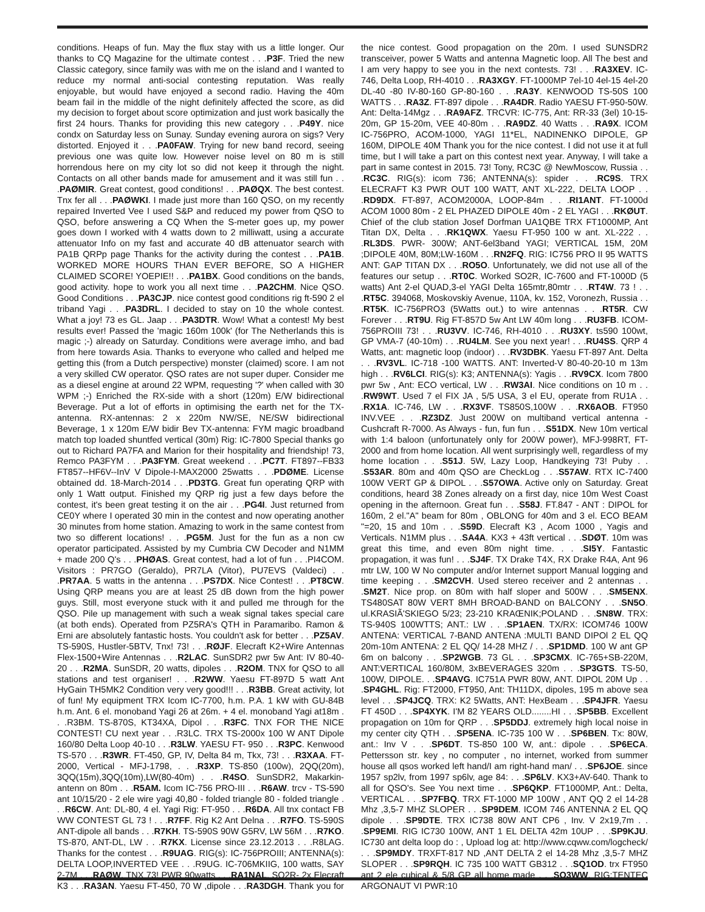conditions. Heaps of fun. May the flux stay with us a little longer. Our thanks to CQ Magazine for the ultimate contest . . .P3F. Tried the new Classic category, since family was with me on the island and I wanted to reduce my normal anti-social contesting reputation. Was really enjoyable, but would have enjoyed a second radio. Having the 40m beam fail in the middle of the night definitely affected the score, as did my decision to forget about score optimization and just work basically the first 24 hours. Thanks for providing this new category . . .P49Y. nice condx on Saturday less on Sunay. Sunday evening aurora on sigs? Very distorted. Enjoyed it . . .PA0FAW. Trying for new band record, seeing previous one was quite low. However noise level on 80 m is still horrendous here on my city lot so did not keep it through the night. Contacts on all other bands made for amusement and it was still fun . . .PAØMIR. Great contest, good conditions! . . .PAØQX. The best contest. Tnx fer all . . .PAØWKI. I made just more than 160 QSO, on my recently repaired Inverted Vee I used S&P and reduced my power from QSO to QSO, before answering a CQ When the S-meter goes up, my power goes down I worked with 4 watts down to 2 milliwatt, using a accurate attenuator Info on my fast and accurate 40 dB attenuator search with PA1B QRPp page Thanks for the activity during the contest . . .PA1B. WORKED MORE HOURS THAN EVER BEFORE, SO A HIGHER CLAIMED SCORE! YOEPIE!! . . .PA1BX. Good conditions on the bands, good activity. hope to work you all next time . . .PA2CHM. Nice QSO. Good Conditions . . .PA3CJP. nice contest good conditions rig ft-590 2 el triband Yagi . . .PA3DRL. I decided to stay on 10 the whole contest. What a joy! 73 es GL. Jaap . . .PA3DTR. Wow! What a contest! My best results ever! Passed the 'magic 160m 100k' (for The Netherlands this is magic ;-) already on Saturday. Conditions were average imho, and bad from here towards Asia. Thanks to everyone who called and helped me getting this (from a Dutch perspective) monster (claimed) score. I am not a very skilled CW operator. QSO rates are not super duper. Consider me as a diesel engine at around 22 WPM, requesting '?' when called with 30 WPM ;-) Enriched the RX-side with a short (120m) E/W bidirectional Beverage. Put a lot of efforts in optimising the earth net for the TX-antenna. RX-antennas: 2 x 220m NW/SE, NE/SW bidirectional Beverage, 1 x 120m E/W bidir Bev TX-antenna: FYM magic broadband match top loaded shuntfed vertical (30m) Rig: IC-7800 Special thanks go out to Richard PA7FA and Marion for their hospitality and friendship! 73, Remco PA3FYM . . .PA3FYM. Great weekend . . .PC7T. FT897--FB33 FT857--HF6V--InV V Dipole-I-MAX2000 25watts . . .PDØME. License obtained dd. 18-March-2014 . . .PD3TG. Great fun operating QRP with only 1 Watt output. Finished my QRP rig just a few days before the contest, it's been great testing it on the air . . .PG4I. Just returned from CE0Y where I operated 30 min in the contest and now operating another 30 minutes from home station. Amazing to work in the same contest from two so different locations! . . .PG5M. Just for the fun as a non cw operator participated. Assisted by my Cumbria CW Decoder and N1MM + made 200 Q's . . .PHØAS. Great contest, had a lot of fun . . .PI4COM. Visitors : PR7GO (Geraldo), PR7LA (Vitor), PU7EVS (Valdeci) . . .PR7AA. 5 watts in the antenna . . .PS7DX. Nice Contest! . . .PT8CW. Using QRP means you are at least 25 dB down from the high power guys. Still, most everyone stuck with it and pulled me through for the QSO. Pile up management with such a weak signal takes special care (at both ends). Operated from PZ5RA's QTH in Paramaribo. Ramon & Erni are absolutely fantastic hosts. You couldn't ask for better . . .PZ5AV. TS-590S, Hustler-5BTV, Tnx! 73! . . .RØJF. Elecraft K2+Wire Antennas Flex-1500+Wire Antennas . . .R2LAC. SunSDR2 pwr 5w Ant: IV 80-40-20 . . .R2MA. SunSDR, 20 watts, dipoles . . .R2OM. TNX for QSO to all stations and test organiser! . . .R2WW. Yaesu FT-897D 5 watt Ant HyGain TH5MK2 Condition very very good!!! . . .R3BB. Great activity, lot of fun! My equipment TRX Icom IC-7700, h.m. P.A. 1 kW with GU-84B h.m. Ant. 6 el. monoband Yagi 26 at 26m. + 4 el. monoband Yagi at18m . . .R3BM. TS-870S, KT34XA, Dipol . . .R3FC. TNX FOR THE NICE CONTEST! CU next year . . .R3LC. TRX TS-2000x 100 W ANT Dipole 160/80 Delta Loop 40-10 . . .R3LW. YAESU FT- 950 . . .R3PC. Kenwood TS-570 . . .R3WR. FT-450, GP, IV, Delta 84 m, Tkx, 73! . . .R3XAA. FT-2000, Vertical - MFJ-1798, . . .R3XP. TS-850 (100w), 2QQ(20m), 3QQ(15m),3QQ(10m),LW(80-40m) . . .R4SO. SunSDR2, Makarkin-antenn on 80m . . .R5AM. Icom IC-756 PRO-III . . .R6AW. trcv - TS-590 ant 10/15/20 - 2 ele wire yagi 40,80 - folded triangle 80 - folded triangle . . .R6CW. Ant: DL-80, 4 el. Yagi Rig: FT-950 . . .R6DA. All tnx contact FB WW CONTEST GL 73 ! . . .R7FF. Rig K2 Ant Delna . . .R7FO. TS-590S ANT-dipole all bands . . .R7KH. TS-590S 90W G5RV, LW 56M . . .R7KO. TS-870, ANT-DL, LW . . .R7KX. License since 23.12.2013 . . .R8LAG. Thanks for the contest . . .R9UAG. RIG(s): IC-756PROIII; ANTENNA(s): DELTA LOOP,INVERTED VEE . . .R9UG. IC-706MKIIG, 100 watts, SAY 2-7M . . .RAØW. TNX 73! PWR 90watts . . .RA1NAL. SO2R- 2x Elecraft K3 . . .RA3AN. Yaesu FT-450, 70 W ,dipole . . .RA3DGH. Thank you for the nice contest. Good propagation on the 20m. I used SUNSDR2 transceiver, power 5 Watts and antenna Magnetic loop. All The best and I am very happy to see you in the next contests. 73! . . .RA3XEV. IC-746, Delta Loop, RH-4010 . . .RA3XGY. FT-1000MP 7el-10 4el-15 4el-20 DL-40 -80 IV-80-160 GP-80-160 . . .RA3Y. KENWOOD TS-50S 100 WATTS . . .RA3Z. FT-897 dipole . . .RA4DR. Radio YAESU FT-950-50W. Ant: Delta-14Mgz . . .RA9AFZ. TRCVR: IC-775, Ant: RR-33 (3el) 10-15-20m, GP 15-20m, VEE 40-80m . . .RA9DZ. 40 Watts . . .RA9X. ICOM IC-756PRO, ACOM-1000, YAGI 11*EL, NADINENKO DIPOLE, GP 160M, DIPOLE 40M Thank you for the nice contest. I did not use it at full time, but I will take a part on this contest next year. Anyway, I will take a part in same contest in 2015. 73! Tony, RC3C @ NewMoscow, Russia . . .RC3C. RIG(s): icom 736; ANTENNA(s): spider . . .RC9S. TRX ELECRAFT K3 PWR OUT 100 WATT, ANT XL-222, DELTA LOOP . . .RD9DX. FT-897, ACOM2000A, LOOP-84m . . .RI1ANT. FT-1000d ACOM 1000 80m - 2 EL PHAZED DIPOLE 40m - 2 EL YAGI . . .RKØUT. Chief of the club station Josef Dorfman UA1QBE TRX FT1000MP, Ant Titan DX, Delta . . .RK1QWX. Yaesu FT-950 100 w ant. XL-222 . . .RL3DS. PWR- 300W; ANT-6el3band YAGI; VERTICAL 15M, 20M ;DIPOLE 40M, 80M;LW-160M . . .RN2FQ. RIG: IC756 PRO II 95 WATTS ANT: GAP TITAN DX . . .RO5O. Unfortunately, we did not use all of the features our setup . . .RT0C. Worked SO2R, IC-7600 and FT-1000D (5 watts) Ant 2-el QUAD,3-el YAGI Delta 165mtr,80mtr . . .RT4W. 73 ! . . .RT5C. 394068, Moskovskiy Avenue, 110A, kv. 152, Voronezh, Russia . . .RT5K. IC-756PRO3 (5Watts out.) to wire antennas . . .RT5R. CW Forever . . .RT9U. Rig FT-857D 5w Ant LW 40m long . . .RU3FB. ICOM-756PROIII 73! . . .RU3VV. IC-746, RH-4010 . . .RU3XY. ts590 100wt, GP VMA-7 (40-10m) . . .RU4LM. See you next year! . . .RU4SS. QRP 4 Watts, ant: magnetic loop (indoor) . . .RV3DBK. Yaesu FT-897 Ant. Delta . . .RV3VL. IC-718 -100 WATTS. ANT: Inverted-V 80-40-20-10 m 13m high . . .RV6LCI. RIG(s): K3; ANTENNA(s): Yagis . . .RV9CX. Icom 7800 pwr 5w , Ant: ECO vertical, LW . . .RW3AI. Nice conditions on 10 m . . .RW9WT. Used 7 el FIX JA , 5/5 USA, 3 el EU, operate from RU1A . . .RX1A. IC-746, LW . . .RX3VF. TS850S,100W . . .RX6AOB. FT950 INV.VEE . . .RZ3DZ. Just 200W on multiband vertical antenna - Cushcraft R-7000. As Always - fun, fun fun . . .S51DX. New 10m vertical with 1:4 baloon (unfortunately only for 200W power), MFJ-998RT, FT-2000 and from home location. All went surprisingly well, regardless of my home location . . .S51J. 5W, Lazy Loop, Handkeying 73! Puby . . .S53AR. 80m and 40m QSO are CheckLog . . .S57AW. RTX IC-7400 100W VERT GP & DIPOL . . .S57OWA. Active only on Saturday. Great conditions, heard 38 Zones already on a first day, nice 10m West Coast opening in the afternoon. Great fun . . .S58J. FT.847 - ANT : DIPOL for 160m, 2 el."A" beam for 80m , OBLONG for 40m and 3 el. ECO BEAM "=20, 15 and 10m . . .S59D. Elecraft K3 , Acom 1000 , Yagis and Verticals. N1MM plus . . .SA4A. KX3 + 43ft vertical . . .SDØT. 10m was great this time, and even 80m night time. . . .SI5Y. Fantastic propagation, it was fun! . . .SJ4F. TX Drake T4X, RX Drake R4A, Ant 96 mtr LW, 100 W No computer and/or Internet support Manual logging and time keeping . . .SM2CVH. Used stereo receiver and 2 antennas . . .SM2T. Nice prop. on 80m with half sloper and 500W . . .SM5ENX. TS480SAT 80W VERT 8MH BROAD-BAND on BALCONY . . .SN5O. ul.KRASIÃ'SKIEGO 5/23; 23-210 KRAŒNIK;POLAND . . .SN8W. TRX: TS-940S 100WTTS; ANT.: LW . . .SP1AEN. TX/RX: ICOM746 100W ANTENA: VERTICAL 7-BAND ANTENA :MULTI BAND DIPOl 2 EL QQ 20m-10m ANTENA: 2 EL QQ/ 14-28 MHZ / . . .SP1DMD. 100 W ant GP 6m on balcony . . .SP2WGB. 73 GL . . .SP3CMX. IC-765+SB-220M, ANT:VERTICAL 160/80M, 3xBEVERAGES 320m . . .SP3GTS. TS-50, 100W, DIPOLE. . .SP4AVG. IC751A PWR 80W, ANT. DIPOL 20M Up . . .SP4GHL. Rig: FT2000, FT950, Ant: TH11DX, dipoles, 195 m above sea level . . .SP4JCQ. TRX: K2 5Watts, ANT: HexBeam . . .SP4JFR. Yaesu FT 450D . . .SP4XYK. I'M 82 YEARS OLD........HI . . .SP5BB. Excellent propagation on 10m for QRP . . .SP5DDJ. extremely high local noise in my center city QTH . . .SP5ENA. IC-735 100 W . . .SP6BEN. Tx: 80W, ant.: Inv V . . .SP6DT. TS-850 100 W, ant.: dipole . . .SP6ECA. Pettersson str. key , no computer , no internet, worked from summer house all qsos worked left hand/I am right-hand man/ . . .SP6JOE. since 1957 sp2lv, from 1997 sp6lv, age 84: . . .SP6LV. KX3+AV-640. Thank to all for QSO's. See You next time . . .SP6QKP. FT1000MP, Ant.: Delta, VERTICAL . . .SP7FBQ. TRX FT-1000 MP 100W , ANT QQ 2 el 14-28 Mhz ,3,5-7 MHZ SLOPER . . .SP9DEM. ICOM 746 ANTENNA 2 EL QQ dipole . . .SP9DTE. TRX IC738 80W ANT CP6 , Inv. V 2x19,7m . . .SP9EMI. RIG IC730 100W, ANT 1 EL DELTA 42m 10UP . . .SP9KJU. IC730 ant delta loop do : , Upload log at: http://www.cqww.com/logcheck/ . . .SP9MDY. TRXFT-817 ND ,ANT DELTA 2 el 14-28 Mhz ,3,5-7 MHZ SLOPER . . .SP9RQH. IC 735 100 WATT GB312 . . .SQ1OD. trx FT950 ant 2 ele cubical & 5/8 GP all home made . . .SQ3WW. RIG:TENTEC ARGONAUT VI PWR:10